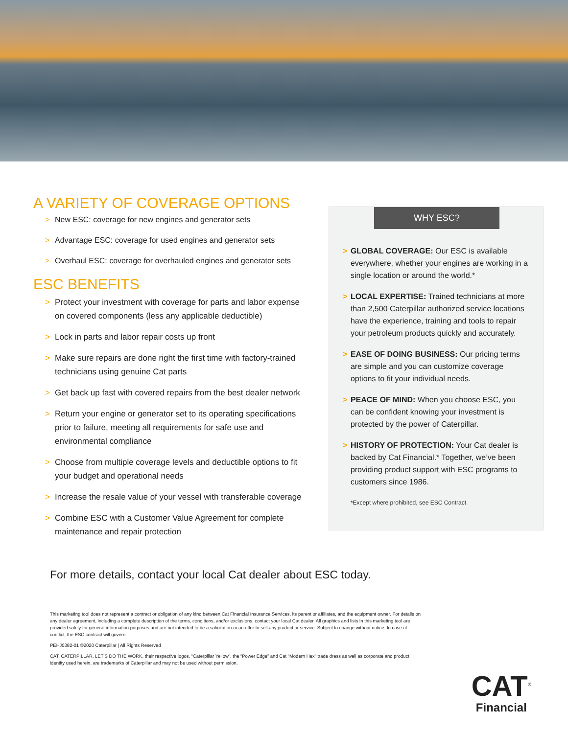A VARIETY OF COVERAGE OPTIONS
> New ESC: coverage for new engines and generator sets
> Advantage ESC: coverage for used engines and generator sets
> Overhaul ESC: coverage for overhauled engines and generator sets
ESC BENEFITS
> Protect your investment with coverage for parts and labor expense on covered components (less any applicable deductible)
> Lock in parts and labor repair costs up front
> Make sure repairs are done right the first time with factory-trained technicians using genuine Cat parts
> Get back up fast with covered repairs from the best dealer network
> Return your engine or generator set to its operating specifications prior to failure, meeting all requirements for safe use and environmental compliance
> Choose from multiple coverage levels and deductible options to fit your budget and operational needs
> Increase the resale value of your vessel with transferable coverage
> Combine ESC with a Customer Value Agreement for complete maintenance and repair protection
WHY ESC?
> GLOBAL COVERAGE: Our ESC is available everywhere, whether your engines are working in a single location or around the world.*
> LOCAL EXPERTISE: Trained technicians at more than 2,500 Caterpillar authorized service locations have the experience, training and tools to repair your petroleum products quickly and accurately.
> EASE OF DOING BUSINESS: Our pricing terms are simple and you can customize coverage options to fit your individual needs.
> PEACE OF MIND: When you choose ESC, you can be confident knowing your investment is protected by the power of Caterpillar.
> HISTORY OF PROTECTION: Your Cat dealer is backed by Cat Financial.* Together, we’ve been providing product support with ESC programs to customers since 1986.
*Except where prohibited, see ESC Contract.
For more details, contact your local Cat dealer about ESC today.
This marketing tool does not represent a contract or obligation of any kind between Cat Financial Insurance Services, its parent or affiliates, and the equipment owner. For details on any dealer agreement, including a complete description of the terms, conditions, and/or exclusions, contact your local Cat dealer. All graphics and lists in this marketing tool are provided solely for general information purposes and are not intended to be a solicitation or an offer to sell any product or service. Subject to change without notice. In case of conflict, the ESC contract will govern.
PEHJ0382-01 ©2020 Caterpillar | All Rights Reserved
CAT, CATERPILLAR, LET’S DO THE WORK, their respective logos, “Caterpillar Yellow”, the “Power Edge” and Cat “Modern Hex” trade dress as well as corporate and product identity used herein, are trademarks of Caterpillar and may not be used without permission.
CAT<sup>®</sup>
Financial